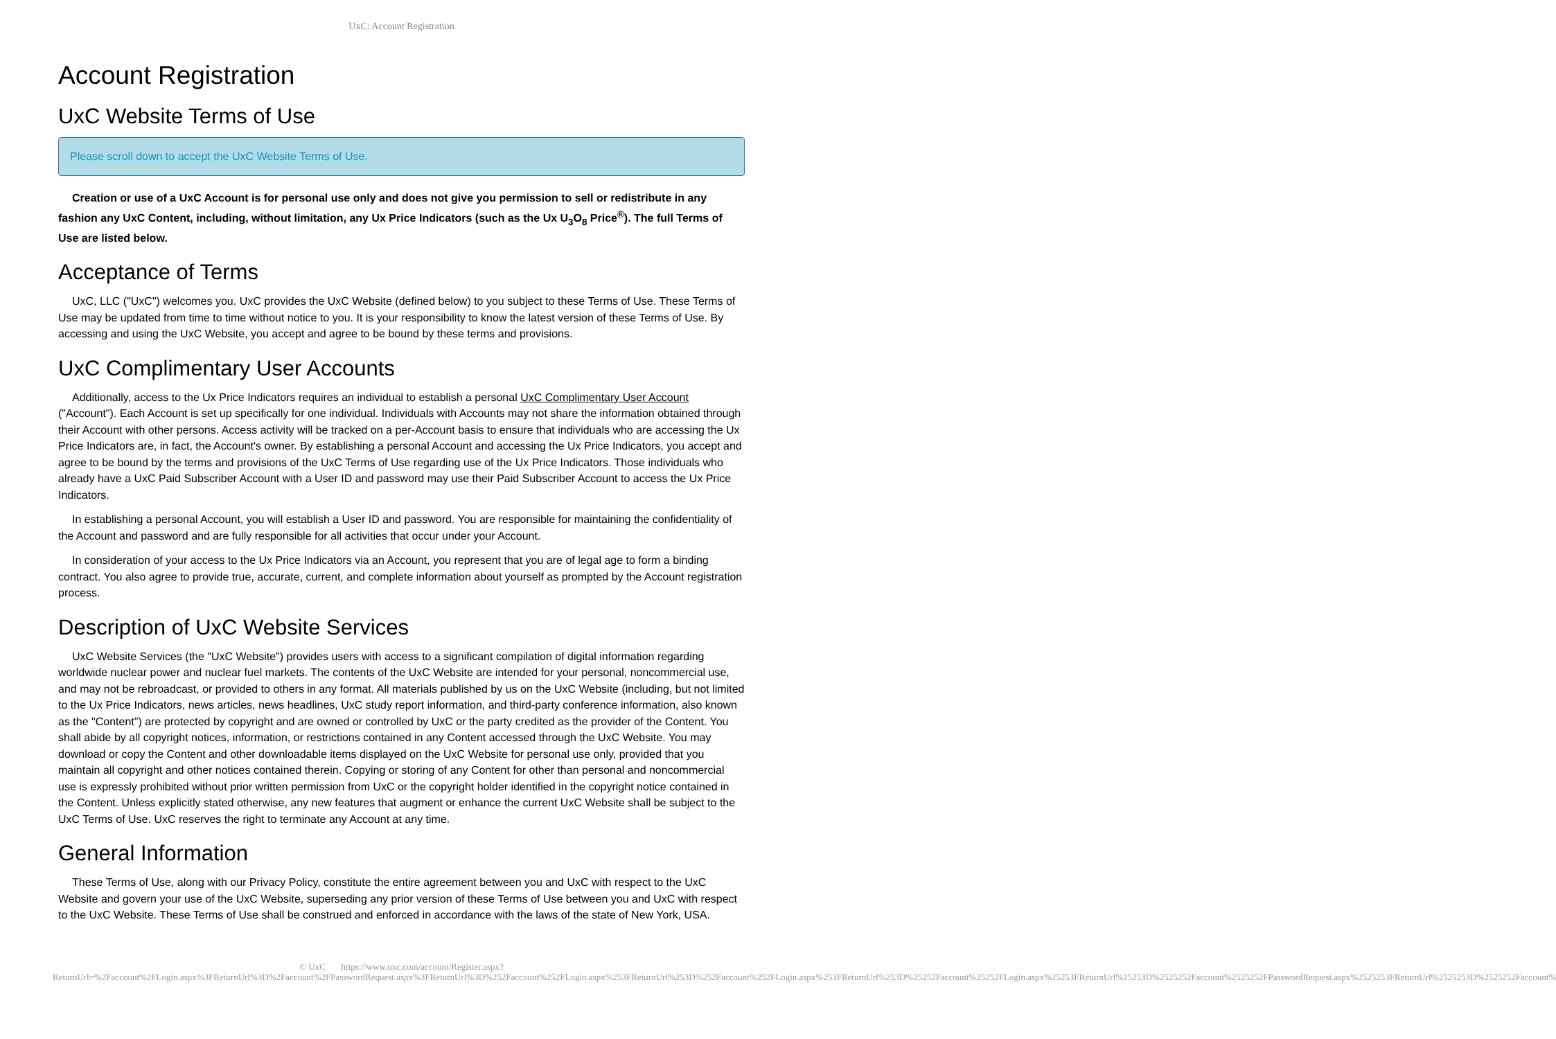UxC: Account Registration
Account Registration
UxC Website Terms of Use
Please scroll down to accept the UxC Website Terms of Use.
Creation or use of a UxC Account is for personal use only and does not give you permission to sell or redistribute in any fashion any UxC Content, including, without limitation, any Ux Price Indicators (such as the Ux U<sub>3</sub>O<sub>8</sub> Price<sup>®</sup>). The full Terms of Use are listed below.
Acceptance of Terms
UxC, LLC ("UxC") welcomes you. UxC provides the UxC Website (defined below) to you subject to these Terms of Use. These Terms of Use may be updated from time to time without notice to you. It is your responsibility to know the latest version of these Terms of Use. By accessing and using the UxC Website, you accept and agree to be bound by these terms and provisions.
UxC Complimentary User Accounts
Additionally, access to the Ux Price Indicators requires an individual to establish a personal UxC Complimentary User Account ("Account"). Each Account is set up specifically for one individual. Individuals with Accounts may not share the information obtained through their Account with other persons. Access activity will be tracked on a per-Account basis to ensure that individuals who are accessing the Ux Price Indicators are, in fact, the Account's owner. By establishing a personal Account and accessing the Ux Price Indicators, you accept and agree to be bound by the terms and provisions of the UxC Terms of Use regarding use of the Ux Price Indicators. Those individuals who already have a UxC Paid Subscriber Account with a User ID and password may use their Paid Subscriber Account to access the Ux Price Indicators.
In establishing a personal Account, you will establish a User ID and password. You are responsible for maintaining the confidentiality of the Account and password and are fully responsible for all activities that occur under your Account.
In consideration of your access to the Ux Price Indicators via an Account, you represent that you are of legal age to form a binding contract. You also agree to provide true, accurate, current, and complete information about yourself as prompted by the Account registration process.
Description of UxC Website Services
UxC Website Services (the "UxC Website") provides users with access to a significant compilation of digital information regarding worldwide nuclear power and nuclear fuel markets. The contents of the UxC Website are intended for your personal, noncommercial use, and may not be rebroadcast, or provided to others in any format. All materials published by us on the UxC Website (including, but not limited to the Ux Price Indicators, news articles, news headlines, UxC study report information, and third-party conference information, also known as the "Content") are protected by copyright and are owned or controlled by UxC or the party credited as the provider of the Content. You shall abide by all copyright notices, information, or restrictions contained in any Content accessed through the UxC Website. You may download or copy the Content and other downloadable items displayed on the UxC Website for personal use only, provided that you maintain all copyright and other notices contained therein. Copying or storing of any Content for other than personal and noncommercial use is expressly prohibited without prior written permission from UxC or the copyright holder identified in the copyright notice contained in the Content. Unless explicitly stated otherwise, any new features that augment or enhance the current UxC Website shall be subject to the UxC Terms of Use. UxC reserves the right to terminate any Account at any time.
General Information
These Terms of Use, along with our Privacy Policy, constitute the entire agreement between you and UxC with respect to the UxC Website and govern your use of the UxC Website, superseding any prior version of these Terms of Use between you and UxC with respect to the UxC Website. These Terms of Use shall be construed and enforced in accordance with the laws of the state of New York, USA.
© UxC https://www.uxc.com/account/Register.aspx?ReturnUrl=%2Faccount%2FLogin.aspx%3FReturnUrl%3D%2Faccount%2FPasswordRequest.aspx%3FReturnUrl%3D%252Faccount%252FLogin.aspx%253FReturnUrl%253D%252Faccount%252FLogin.aspx%253FReturnUrl%253D%25252Faccount%25252FLogin.aspx%25253FReturnUrl%25253D%2525252Faccount%2525252FPasswordRequest.aspx%2525253FReturnUrl%2525253D%2525252Faccount%